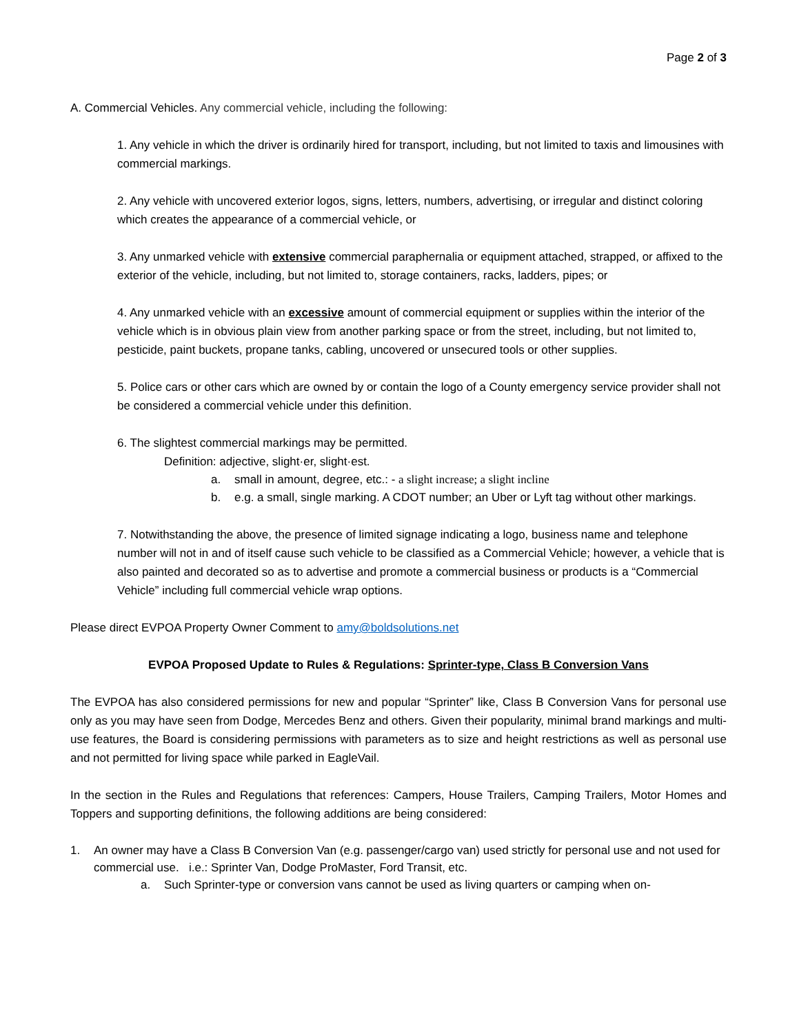Page 2 of 3
A. Commercial Vehicles. Any commercial vehicle, including the following:
1. Any vehicle in which the driver is ordinarily hired for transport, including, but not limited to taxis and limousines with commercial markings.
2. Any vehicle with uncovered exterior logos, signs, letters, numbers, advertising, or irregular and distinct coloring which creates the appearance of a commercial vehicle, or
3. Any unmarked vehicle with extensive commercial paraphernalia or equipment attached, strapped, or affixed to the exterior of the vehicle, including, but not limited to, storage containers, racks, ladders, pipes; or
4. Any unmarked vehicle with an excessive amount of commercial equipment or supplies within the interior of the vehicle which is in obvious plain view from another parking space or from the street, including, but not limited to, pesticide, paint buckets, propane tanks, cabling, uncovered or unsecured tools or other supplies.
5. Police cars or other cars which are owned by or contain the logo of a County emergency service provider shall not be considered a commercial vehicle under this definition.
6. The slightest commercial markings may be permitted.
Definition: adjective, slight·er, slight·est.
a. small in amount, degree, etc.: - a slight increase; a slight incline
b. e.g. a small, single marking. A CDOT number; an Uber or Lyft tag without other markings.
7. Notwithstanding the above, the presence of limited signage indicating a logo, business name and telephone number will not in and of itself cause such vehicle to be classified as a Commercial Vehicle; however, a vehicle that is also painted and decorated so as to advertise and promote a commercial business or products is a “Commercial Vehicle” including full commercial vehicle wrap options.
Please direct EVPOA Property Owner Comment to amy@boldsolutions.net
EVPOA Proposed Update to Rules & Regulations: Sprinter-type, Class B Conversion Vans
The EVPOA has also considered permissions for new and popular “Sprinter” like, Class B Conversion Vans for personal use only as you may have seen from Dodge, Mercedes Benz and others. Given their popularity, minimal brand markings and multi-use features, the Board is considering permissions with parameters as to size and height restrictions as well as personal use and not permitted for living space while parked in EagleVail.
In the section in the Rules and Regulations that references: Campers, House Trailers, Camping Trailers, Motor Homes and Toppers and supporting definitions, the following additions are being considered:
1. An owner may have a Class B Conversion Van (e.g. passenger/cargo van) used strictly for personal use and not used for commercial use. i.e.: Sprinter Van, Dodge ProMaster, Ford Transit, etc.
a. Such Sprinter-type or conversion vans cannot be used as living quarters or camping when on-